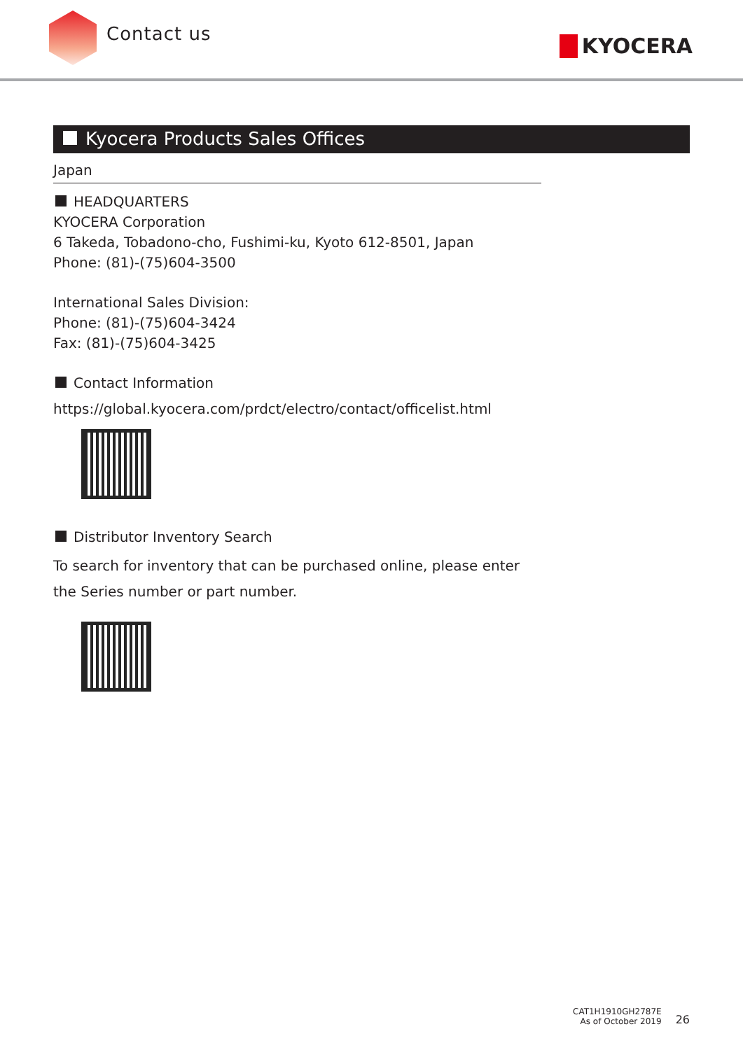Contact us
KYOCERA
Kyocera Products Sales Offices
Japan
HEADQUARTERS
KYOCERA Corporation
6 Takeda, Tobadono-cho, Fushimi-ku, Kyoto 612-8501, Japan
Phone: (81)-(75)604-3500
International Sales Division:
Phone: (81)-(75)604-3424
Fax: (81)-(75)604-3425
Contact Information
https://global.kyocera.com/prdct/electro/contact/officelist.html
Distributor Inventory Search
To search for inventory that can be purchased online, please enter
the Series number or part number.
CAT1H1910GH2787E
As of October 2019
26